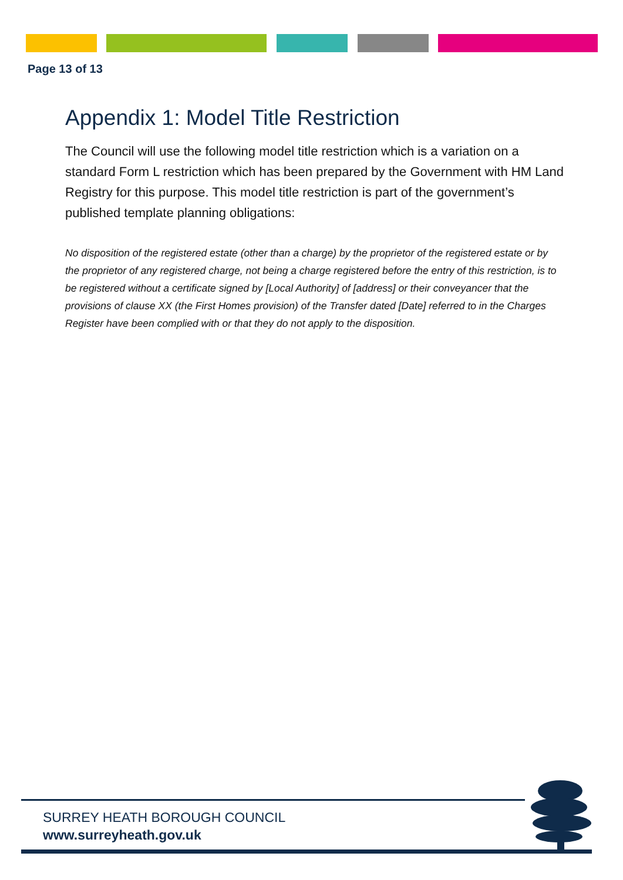Page 13 of 13
Appendix 1: Model Title Restriction
The Council will use the following model title restriction which is a variation on a standard Form L restriction which has been prepared by the Government with HM Land Registry for this purpose. This model title restriction is part of the government’s published template planning obligations:
No disposition of the registered estate (other than a charge) by the proprietor of the registered estate or by the proprietor of any registered charge, not being a charge registered before the entry of this restriction, is to be registered without a certificate signed by [Local Authority] of [address] or their conveyancer that the provisions of clause XX (the First Homes provision) of the Transfer dated [Date] referred to in the Charges Register have been complied with or that they do not apply to the disposition.
SURREY HEATH BOROUGH COUNCIL
www.surreyheath.gov.uk